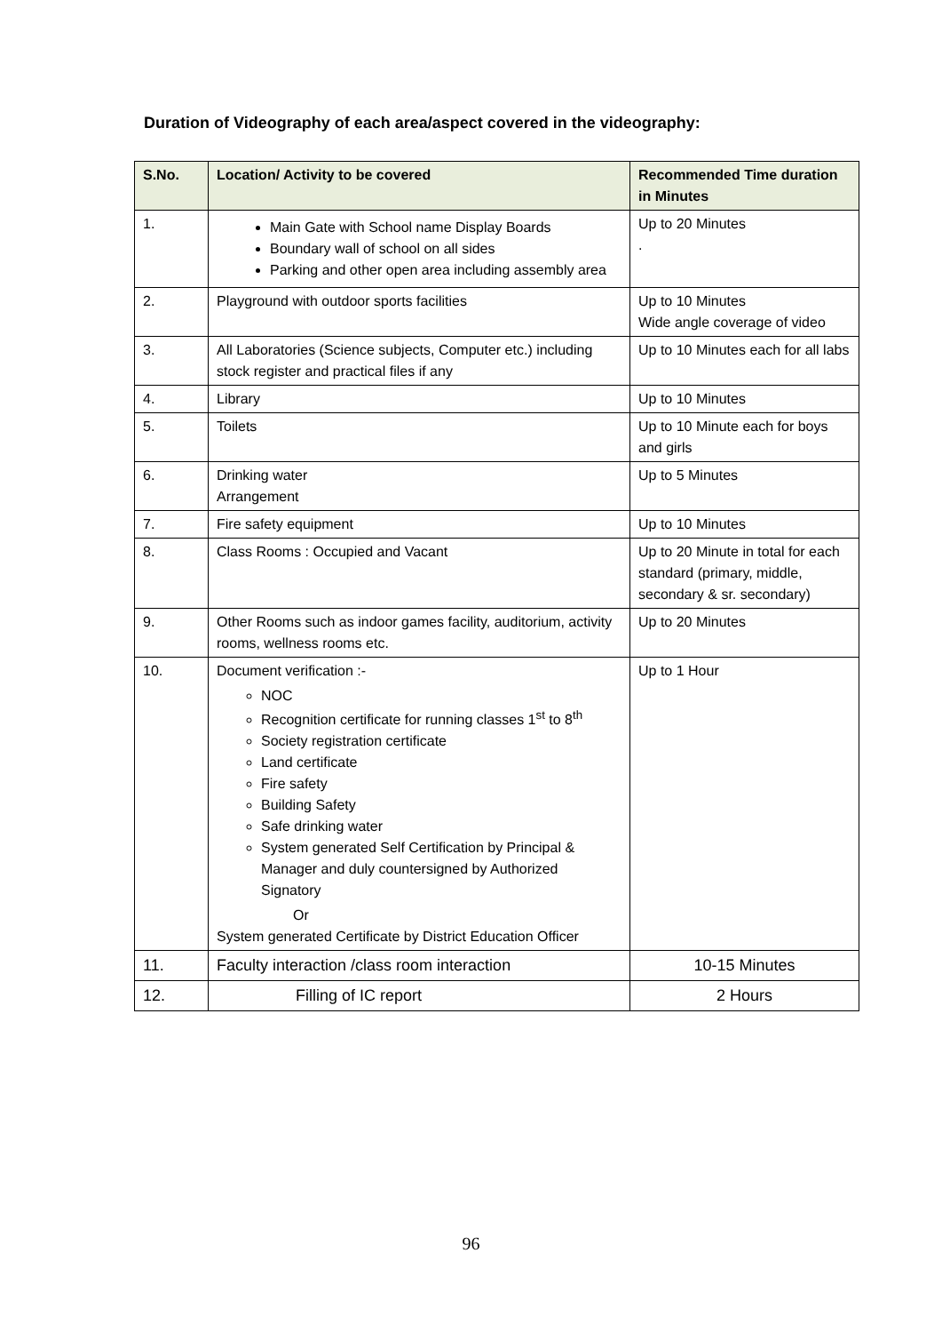Duration of Videography of each area/aspect covered in the videography:
| S.No. | Location/ Activity to be covered | Recommended Time duration in Minutes |
| --- | --- | --- |
| 1. | Main Gate with School name Display Boards Boundary wall of school on all sides Parking and other open area including assembly area | Up to 20 Minutes . |
| 2. | Playground with outdoor sports facilities | Up to 10 Minutes Wide angle coverage of video |
| 3. | All Laboratories (Science subjects, Computer etc.) including stock register and practical files if any | Up to 10 Minutes each for all labs |
| 4. | Library | Up to 10 Minutes |
| 5. | Toilets | Up to 10 Minute each for boys and girls |
| 6. | Drinking water Arrangement | Up to 5 Minutes |
| 7. | Fire safety equipment | Up to 10 Minutes |
| 8. | Class Rooms : Occupied and Vacant | Up to 20 Minute in total for each standard (primary, middle, secondary & sr. secondary) |
| 9. | Other Rooms such as indoor games facility, auditorium, activity rooms, wellness rooms etc. | Up to 20 Minutes |
| 10. | Document verification :- NOC Recognition certificate for running classes 1<sup>st</sup> to 8<sup>th</sup> Society registration certificate Land certificate Fire safety Building Safety Safe drinking water System generated Self Certification by Principal & Manager and duly countersigned by Authorized Signatory Or System generated Certificate by District Education Officer | Up to 1 Hour |
| 11. | Faculty interaction /class room interaction | 10-15 Minutes |
| 12. | Filling of IC report | 2 Hours |
96